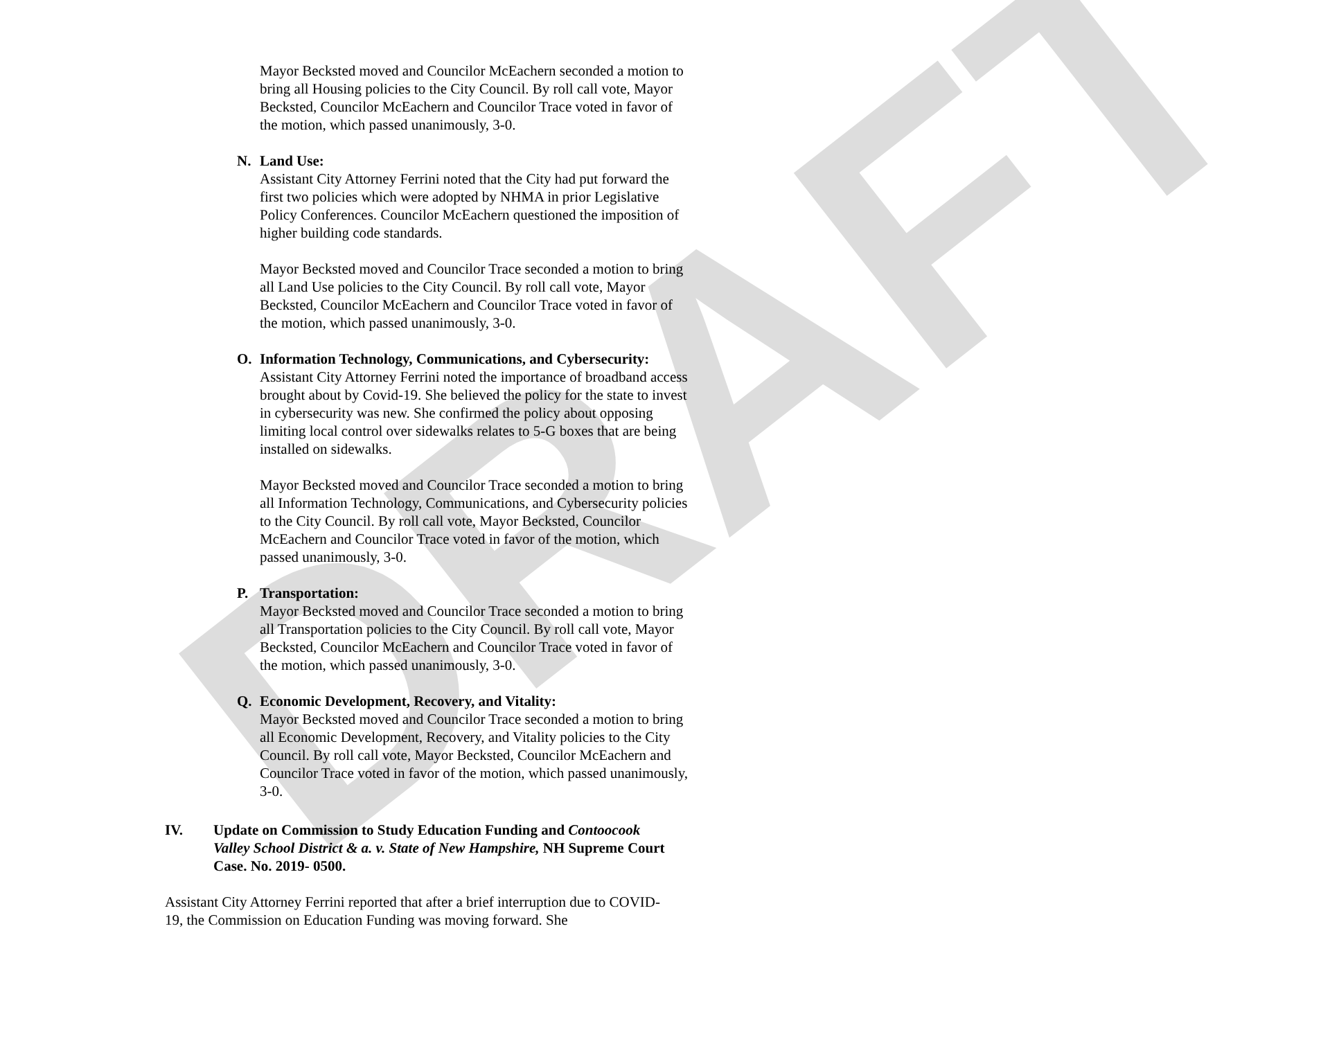DRAFT
Mayor Becksted moved and Councilor McEachern seconded a motion to bring all Housing policies to the City Council. By roll call vote, Mayor Becksted, Councilor McEachern and Councilor Trace voted in favor of the motion, which passed unanimously, 3-0.
N. Land Use:
Assistant City Attorney Ferrini noted that the City had put forward the first two policies which were adopted by NHMA in prior Legislative Policy Conferences. Councilor McEachern questioned the imposition of higher building code standards.
Mayor Becksted moved and Councilor Trace seconded a motion to bring all Land Use policies to the City Council. By roll call vote, Mayor Becksted, Councilor McEachern and Councilor Trace voted in favor of the motion, which passed unanimously, 3-0.
O. Information Technology, Communications, and Cybersecurity:
Assistant City Attorney Ferrini noted the importance of broadband access brought about by Covid-19. She believed the policy for the state to invest in cybersecurity was new. She confirmed the policy about opposing limiting local control over sidewalks relates to 5-G boxes that are being installed on sidewalks.
Mayor Becksted moved and Councilor Trace seconded a motion to bring all Information Technology, Communications, and Cybersecurity policies to the City Council. By roll call vote, Mayor Becksted, Councilor McEachern and Councilor Trace voted in favor of the motion, which passed unanimously, 3-0.
P. Transportation:
Mayor Becksted moved and Councilor Trace seconded a motion to bring all Transportation policies to the City Council. By roll call vote, Mayor Becksted, Councilor McEachern and Councilor Trace voted in favor of the motion, which passed unanimously, 3-0.
Q. Economic Development, Recovery, and Vitality:
Mayor Becksted moved and Councilor Trace seconded a motion to bring all Economic Development, Recovery, and Vitality policies to the City Council. By roll call vote, Mayor Becksted, Councilor McEachern and Councilor Trace voted in favor of the motion, which passed unanimously, 3-0.
IV. Update on Commission to Study Education Funding and Contoocook Valley School District & a. v. State of New Hampshire, NH Supreme Court Case. No. 2019- 0500.
Assistant City Attorney Ferrini reported that after a brief interruption due to COVID-19, the Commission on Education Funding was moving forward. She